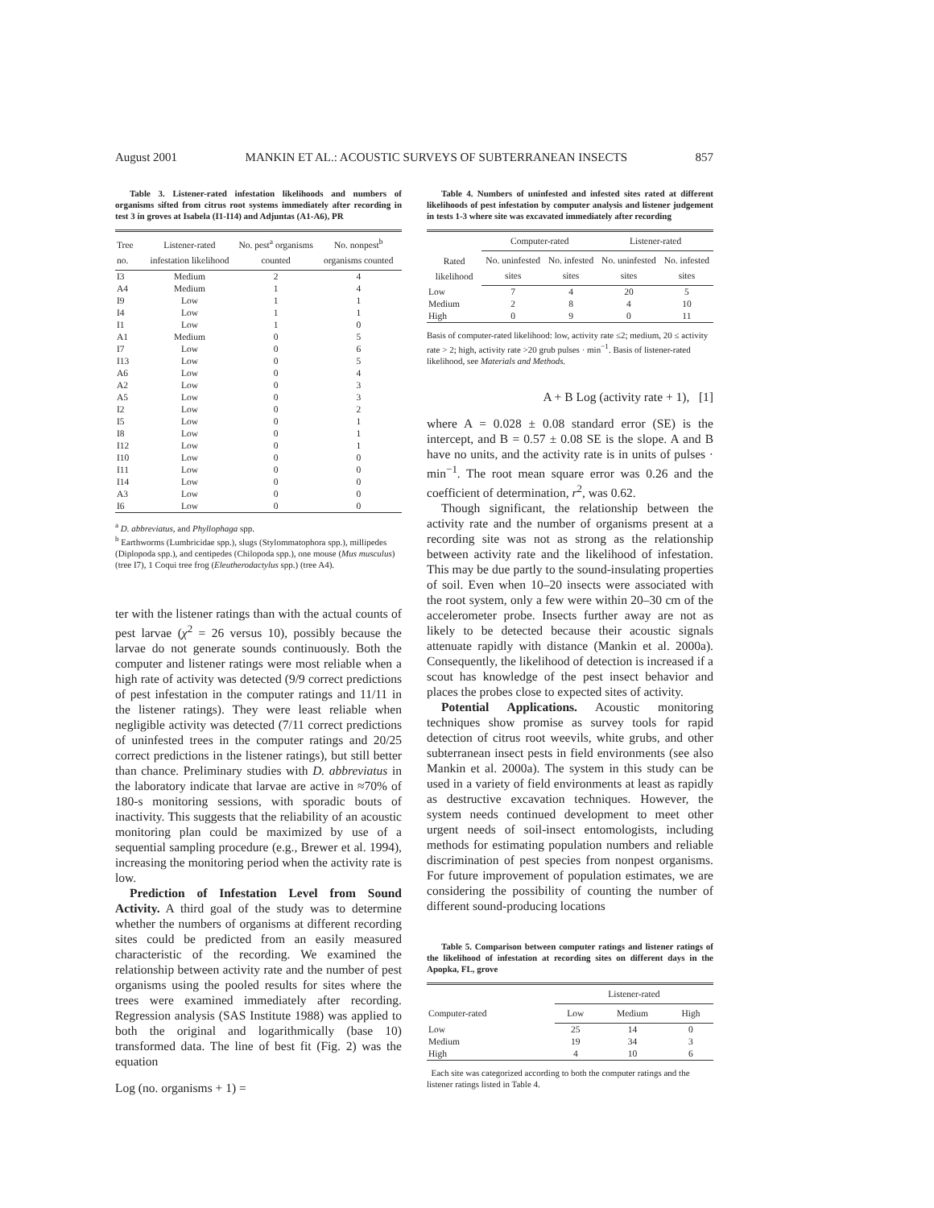August 2001 MANKIN ET AL.: ACOUSTIC SURVEYS OF SUBTERRANEAN INSECTS 857
Table 3. Listener-rated infestation likelihoods and numbers of organisms sifted from citrus root systems immediately after recording in test 3 in groves at Isabela (I1-I14) and Adjuntas (A1-A6), PR
| Tree no. | Listener-rated infestation likelihood | No. pest<sup>a</sup> organisms counted | No. nonpest<sup>b</sup> organisms counted |
| --- | --- | --- | --- |
| I3 | Medium | 2 | 4 |
| A4 | Medium | 1 | 4 |
| I9 | Low | 1 | 1 |
| I4 | Low | 1 | 1 |
| I1 | Low | 1 | 0 |
| A1 | Medium | 0 | 5 |
| I7 | Low | 0 | 6 |
| I13 | Low | 0 | 5 |
| A6 | Low | 0 | 4 |
| A2 | Low | 0 | 3 |
| A5 | Low | 0 | 3 |
| I2 | Low | 0 | 2 |
| I5 | Low | 0 | 1 |
| I8 | Low | 0 | 1 |
| I12 | Low | 0 | 1 |
| I10 | Low | 0 | 0 |
| I11 | Low | 0 | 0 |
| I14 | Low | 0 | 0 |
| A3 | Low | 0 | 0 |
| I6 | Low | 0 | 0 |
<sup>a</sup> D. abbreviatus, and Phyllophaga spp.
<sup>b</sup> Earthworms (Lumbricidae spp.), slugs (Stylommatophora spp.), millipedes (Diplopoda spp.), and centipedes (Chilopoda spp.), one mouse (Mus musculus) (tree I7), 1 Coqui tree frog (Eleutherodactylus spp.) (tree A4).
ter with the listener ratings than with the actual counts of pest larvae (χ<sup>2</sup> = 26 versus 10), possibly because the larvae do not generate sounds continuously. Both the computer and listener ratings were most reliable when a high rate of activity was detected (9/9 correct predictions of pest infestation in the computer ratings and 11/11 in the listener ratings). They were least reliable when negligible activity was detected (7/11 correct predictions of uninfested trees in the computer ratings and 20/25 correct predictions in the listener ratings), but still better than chance. Preliminary studies with D. abbreviatus in the laboratory indicate that larvae are active in ≈70% of 180-s monitoring sessions, with sporadic bouts of inactivity. This suggests that the reliability of an acoustic monitoring plan could be maximized by use of a sequential sampling procedure (e.g., Brewer et al. 1994), increasing the monitoring period when the activity rate is low.
Prediction of Infestation Level from Sound Activity. A third goal of the study was to determine whether the numbers of organisms at different recording sites could be predicted from an easily measured characteristic of the recording. We examined the relationship between activity rate and the number of pest organisms using the pooled results for sites where the trees were examined immediately after recording. Regression analysis (SAS Institute 1988) was applied to both the original and logarithmically (base 10) transformed data. The line of best fit (Fig. 2) was the equation
Log (no. organisms + 1) =
Table 4. Numbers of uninfested and infested sites rated at different likelihoods of pest infestation by computer analysis and listener judgement in tests 1-3 where site was excavated immediately after recording
| Rated likelihood | Computer-rated | | Listener-rated | |
| --- | --- | --- | --- | --- |
| | No. uninfested sites | No. infested sites | No. uninfested sites | No. infested sites |
| Low | 7 | 4 | 20 | 5 |
| Medium | 2 | 8 | 4 | 10 |
| High | 0 | 9 | 0 | 11 |
Basis of computer-rated likelihood: low, activity rate ≤2; medium, 20 ≤ activity rate > 2; high, activity rate >20 grub pulses · min<sup>−1</sup>. Basis of listener-rated likelihood, see Materials and Methods.
A + B Log (activity rate + 1), [1]
where A = 0.028 ± 0.08 standard error (SE) is the intercept, and B = 0.57 ± 0.08 SE is the slope. A and B have no units, and the activity rate is in units of pulses · min<sup>−1</sup>. The root mean square error was 0.26 and the coefficient of determination, r<sup>2</sup>, was 0.62.
Though significant, the relationship between the activity rate and the number of organisms present at a recording site was not as strong as the relationship between activity rate and the likelihood of infestation. This may be due partly to the sound-insulating properties of soil. Even when 10–20 insects were associated with the root system, only a few were within 20–30 cm of the accelerometer probe. Insects further away are not as likely to be detected because their acoustic signals attenuate rapidly with distance (Mankin et al. 2000a). Consequently, the likelihood of detection is increased if a scout has knowledge of the pest insect behavior and places the probes close to expected sites of activity.
Potential Applications. Acoustic monitoring techniques show promise as survey tools for rapid detection of citrus root weevils, white grubs, and other subterranean insect pests in field environments (see also Mankin et al. 2000a). The system in this study can be used in a variety of field environments at least as rapidly as destructive excavation techniques. However, the system needs continued development to meet other urgent needs of soil-insect entomologists, including methods for estimating population numbers and reliable discrimination of pest species from nonpest organisms. For future improvement of population estimates, we are considering the possibility of counting the number of different sound-producing locations
Table 5. Comparison between computer ratings and listener ratings of the likelihood of infestation at recording sites on different days in the Apopka, FL, grove
| Computer-rated | Listener-rated | | |
| --- | --- | --- | --- |
| | Low | Medium | High |
| Low | 25 | 14 | 0 |
| Medium | 19 | 34 | 3 |
| High | 4 | 10 | 6 |
Each site was categorized according to both the computer ratings and the listener ratings listed in Table 4.